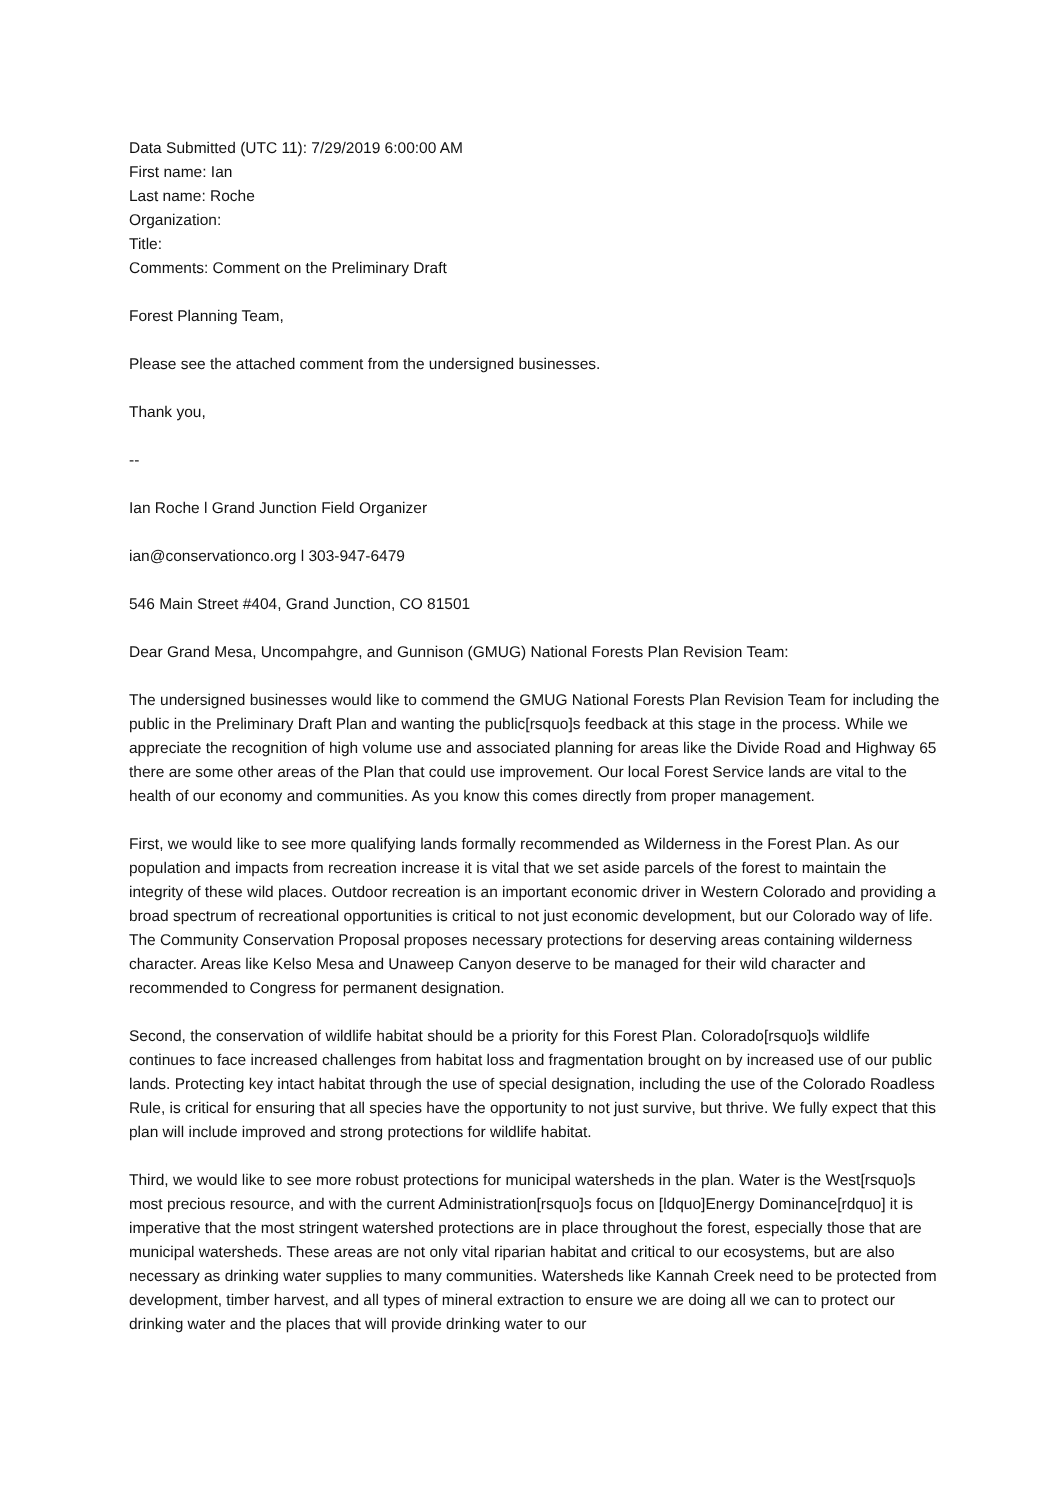Data Submitted (UTC 11): 7/29/2019 6:00:00 AM
First name: Ian
Last name: Roche
Organization:
Title:
Comments: Comment on the Preliminary Draft
Forest Planning Team,
Please see the attached comment from the undersigned businesses.
Thank you,
--
Ian Roche l Grand Junction Field Organizer
ian@conservationco.org l 303-947-6479
546 Main Street #404, Grand Junction, CO 81501
Dear Grand Mesa, Uncompahgre, and Gunnison (GMUG) National Forests Plan Revision Team:
The undersigned businesses would like to commend the GMUG National Forests Plan Revision Team for including the public in the Preliminary Draft Plan and wanting the public[rsquo]s feedback at this stage in the process. While we appreciate the recognition of high volume use and associated planning for areas like the Divide Road and Highway 65 there are some other areas of the Plan that could use improvement. Our local Forest Service lands are vital to the health of our economy and communities. As you know this comes directly from proper management.
First, we would like to see more qualifying lands formally recommended as Wilderness in the Forest Plan. As our population and impacts from recreation increase it is vital that we set aside parcels of the forest to maintain the integrity of these wild places. Outdoor recreation is an important economic driver in Western Colorado and providing a broad spectrum of recreational opportunities is critical to not just economic development, but our Colorado way of life. The Community Conservation Proposal proposes necessary protections for deserving areas containing wilderness character. Areas like Kelso Mesa and Unaweep Canyon deserve to be managed for their wild character and recommended to Congress for permanent designation.
Second, the conservation of wildlife habitat should be a priority for this Forest Plan. Colorado[rsquo]s wildlife continues to face increased challenges from habitat loss and fragmentation brought on by increased use of our public lands. Protecting key intact habitat through the use of special designation, including the use of the Colorado Roadless Rule, is critical for ensuring that all species have the opportunity to not just survive, but thrive. We fully expect that this plan will include improved and strong protections for wildlife habitat.
Third, we would like to see more robust protections for municipal watersheds in the plan. Water is the West[rsquo]s most precious resource, and with the current Administration[rsquo]s focus on [ldquo]Energy Dominance[rdquo] it is imperative that the most stringent watershed protections are in place throughout the forest, especially those that are municipal watersheds. These areas are not only vital riparian habitat and critical to our ecosystems, but are also necessary as drinking water supplies to many communities. Watersheds like Kannah Creek need to be protected from development, timber harvest, and all types of mineral extraction to ensure we are doing all we can to protect our drinking water and the places that will provide drinking water to our